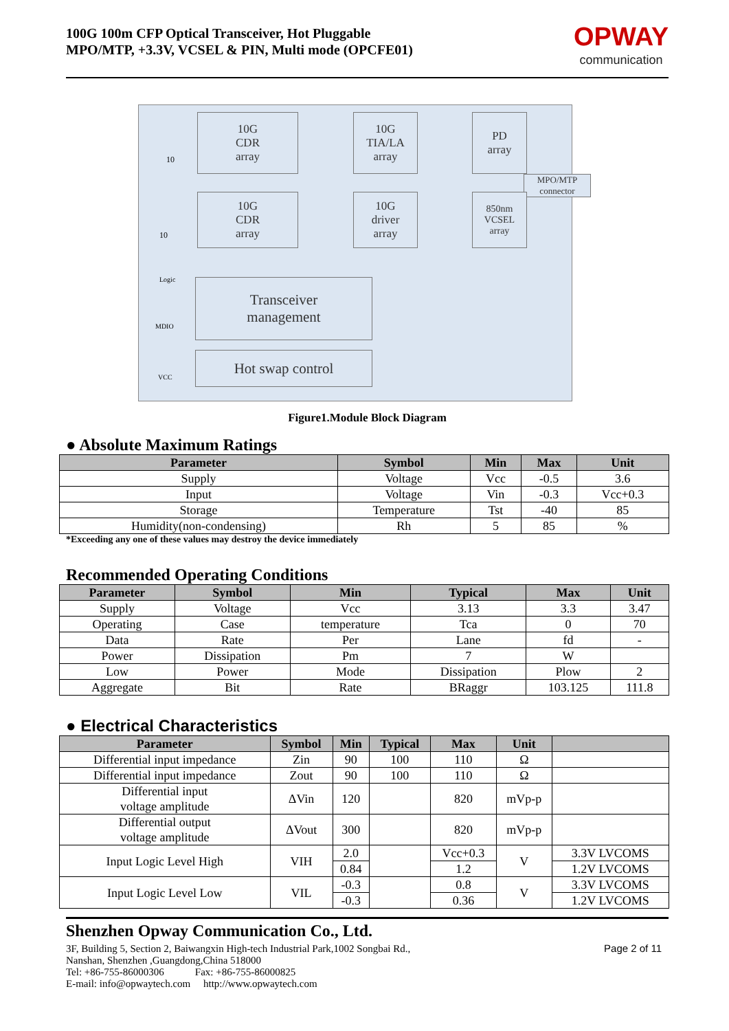100G 100m CFP Optical Transceiver, Hot Pluggable
MPO/MTP, +3.3V, VCSEL & PIN, Multi mode (OPCFE01)
OPWAY
communication
10G
CDR
array
10G
TIA/LA
array
PD
array
MPO/MTP connector
10G
CDR
array
10G
driver
array
850nm
VCSEL
array
Transceiver
management
Hot swap control
10
10
Logic
MDIO
VCC
Figure1.Module Block Diagram
● Absolute Maximum Ratings
| Parameter | Symbol | Min | Max | Unit |
| --- | --- | --- | --- | --- |
| Supply | Voltage | Vcc | -0.5 | 3.6 |
| Input | Voltage | Vin | -0.3 | Vcc+0.3 |
| Storage | Temperature | Tst | -40 | 85 |
| Humidity(non-condensing) | Rh | 5 | 85 | % |
*Exceeding any one of these values may destroy the device immediately
Recommended Operating Conditions
| Parameter | Symbol | Min | Typical | Max | Unit |
| --- | --- | --- | --- | --- | --- |
| Supply | Voltage | Vcc | 3.13 | 3.3 | 3.47 |
| Operating | Case | temperature | Tca | 0 | 70 |
| Data | Rate | Per | Lane | fd | - |
| Power | Dissipation | Pm | 7 | W | |
| Low | Power | Mode | Dissipation | Plow | 2 |
| Aggregate | Bit | Rate | BRaggr | 103.125 | 111.8 |
● Electrical Characteristics
| Parameter | Symbol | Min | Typical | Max | Unit | |
| --- | --- | --- | --- | --- | --- | --- |
| Differential input impedance | Zin | 90 | 100 | 110 | Ω | |
| Differential input impedance | Zout | 90 | 100 | 110 | Ω | |
| Differential input voltage amplitude | ΔVin | 120 | | 820 | mVp-p | |
| Differential output voltage amplitude | ΔVout | 300 | | 820 | mVp-p | |
| Input Logic Level High | VIH | 2.0 | | Vcc+0.3 | V | 3.3V LVCOMS |
| | | 0.84 | | 1.2 | | 1.2V LVCOMS |
| Input Logic Level Low | VIL | -0.3 | | 0.8 | V | 3.3V LVCOMS |
| | | -0.3 | | 0.36 | | 1.2V LVCOMS |
Shenzhen Opway Communication Co., Ltd.
3F, Building 5, Section 2, Baiwangxin High-tech Industrial Park,1002 Songbai Rd.,
Nanshan, Shenzhen ,Guangdong,China 518000
Tel: +86-755-86000306 Fax: +86-755-86000825
E-mail: info@opwaytech.com http://www.opwaytech.com
Page 2 of 11